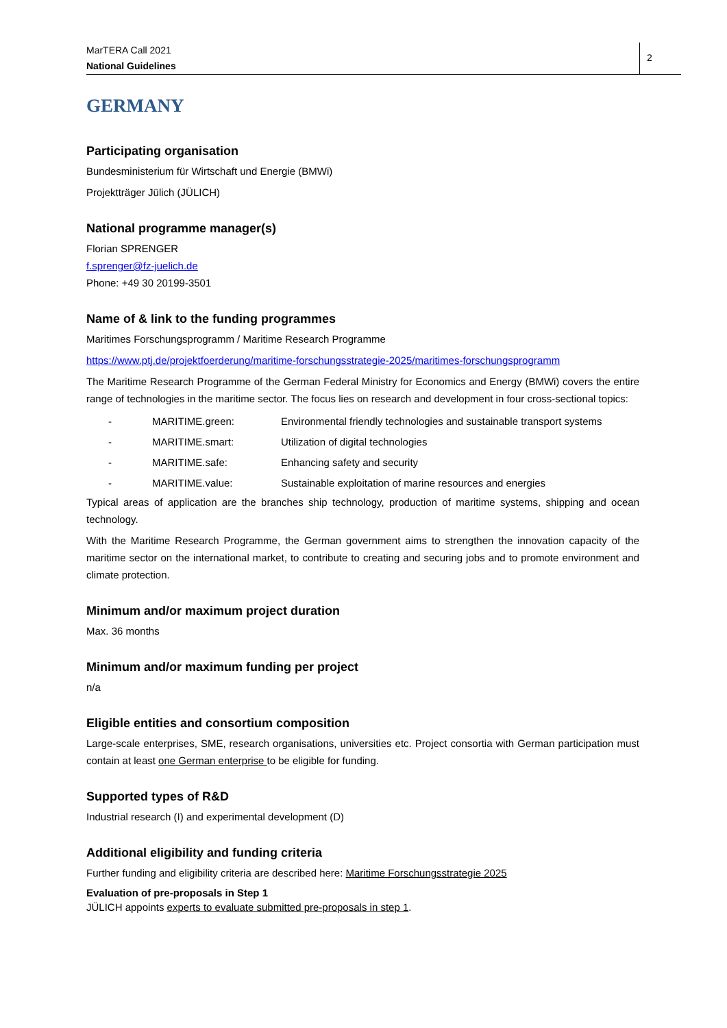MarTERA Call 2021
National Guidelines
2
GERMANY
Participating organisation
Bundesministerium für Wirtschaft und Energie (BMWi)
Projektträger Jülich (JÜLICH)
National programme manager(s)
Florian SPRENGER
f.sprenger@fz-juelich.de
Phone: +49 30 20199-3501
Name of & link to the funding programmes
Maritimes Forschungsprogramm / Maritime Research Programme
https://www.ptj.de/projektfoerderung/maritime-forschungsstrategie-2025/maritimes-forschungsprogramm
The Maritime Research Programme of the German Federal Ministry for Economics and Energy (BMWi) covers the entire range of technologies in the maritime sector. The focus lies on research and development in four cross-sectional topics:
- MARITIME.green: Environmental friendly technologies and sustainable transport systems
- MARITIME.smart: Utilization of digital technologies
- MARITIME.safe: Enhancing safety and security
- MARITIME.value: Sustainable exploitation of marine resources and energies
Typical areas of application are the branches ship technology, production of maritime systems, shipping and ocean technology.
With the Maritime Research Programme, the German government aims to strengthen the innovation capacity of the maritime sector on the international market, to contribute to creating and securing jobs and to promote environment and climate protection.
Minimum and/or maximum project duration
Max. 36 months
Minimum and/or maximum funding per project
n/a
Eligible entities and consortium composition
Large-scale enterprises, SME, research organisations, universities etc. Project consortia with German participation must contain at least one German enterprise to be eligible for funding.
Supported types of R&D
Industrial research (I) and experimental development (D)
Additional eligibility and funding criteria
Further funding and eligibility criteria are described here: Maritime Forschungsstrategie 2025
Evaluation of pre-proposals in Step 1
JÜLICH appoints experts to evaluate submitted pre-proposals in step 1.